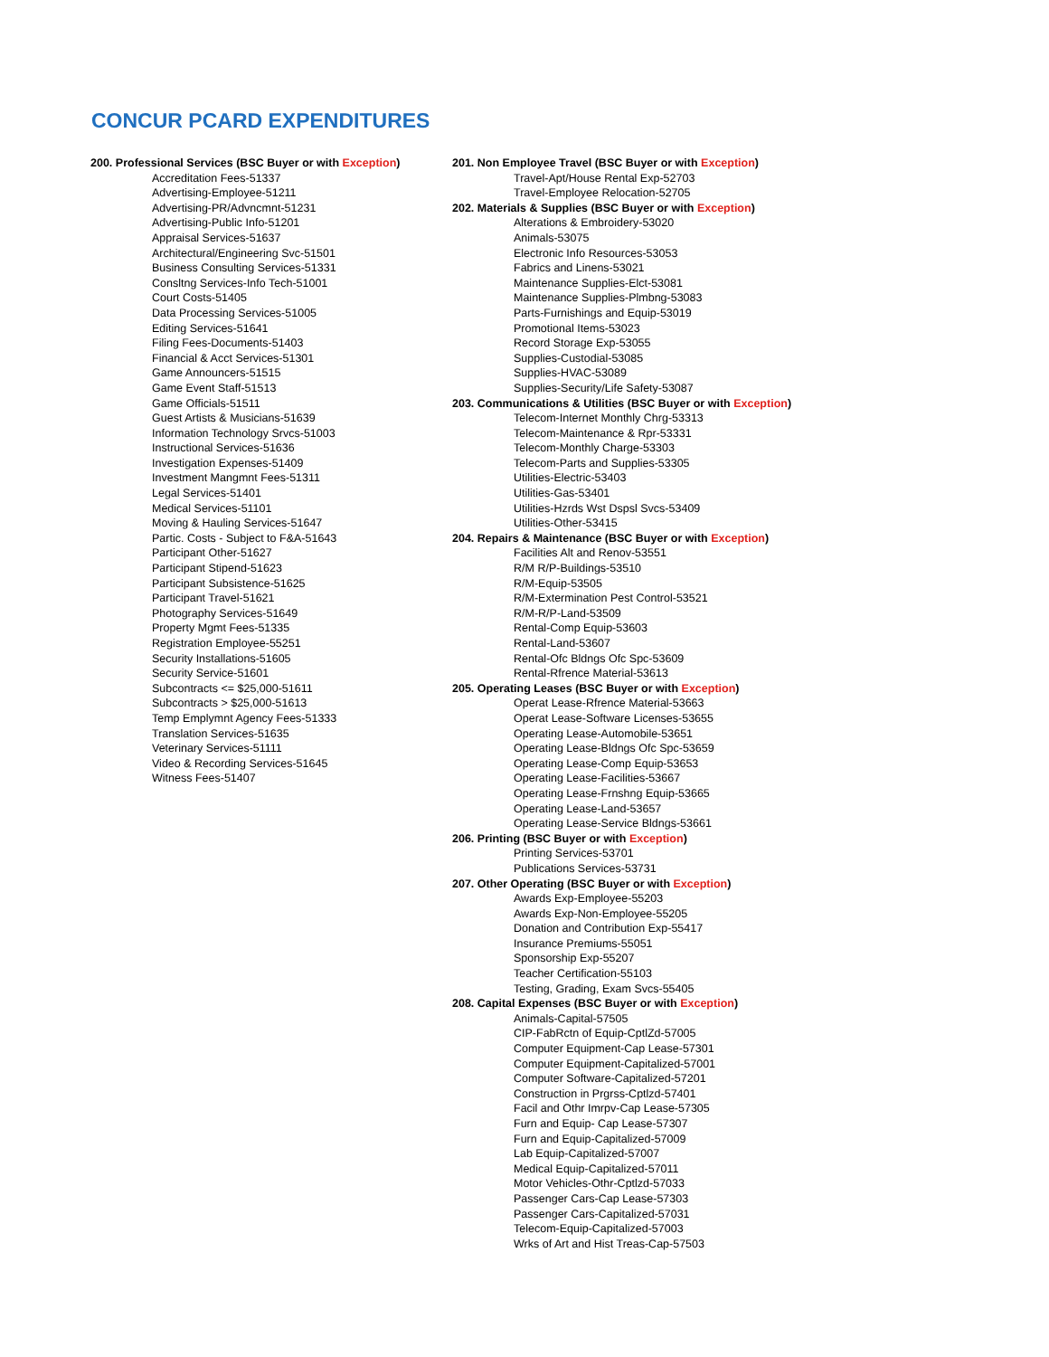CONCUR PCARD EXPENDITURES
200. Professional Services (BSC Buyer or with Exception)
Accreditation Fees-51337
Advertising-Employee-51211
Advertising-PR/Advncmnt-51231
Advertising-Public Info-51201
Appraisal Services-51637
Architectural/Engineering Svc-51501
Business Consulting Services-51331
Consltng Services-Info Tech-51001
Court Costs-51405
Data Processing Services-51005
Editing Services-51641
Filing Fees-Documents-51403
Financial & Acct Services-51301
Game Announcers-51515
Game Event Staff-51513
Game Officials-51511
Guest Artists & Musicians-51639
Information Technology Srvcs-51003
Instructional Services-51636
Investigation Expenses-51409
Investment Mangmnt Fees-51311
Legal Services-51401
Medical Services-51101
Moving & Hauling Services-51647
Partic. Costs - Subject to F&A-51643
Participant Other-51627
Participant Stipend-51623
Participant Subsistence-51625
Participant Travel-51621
Photography Services-51649
Property Mgmt Fees-51335
Registration Employee-55251
Security Installations-51605
Security Service-51601
Subcontracts <= $25,000-51611
Subcontracts > $25,000-51613
Temp Emplymnt Agency Fees-51333
Translation Services-51635
Veterinary Services-51111
Video & Recording Services-51645
Witness Fees-51407
201. Non Employee Travel (BSC Buyer or with Exception)
Travel-Apt/House Rental Exp-52703
Travel-Employee Relocation-52705
202. Materials & Supplies (BSC Buyer or with Exception)
Alterations & Embroidery-53020
Animals-53075
Electronic Info Resources-53053
Fabrics and Linens-53021
Maintenance Supplies-Elct-53081
Maintenance Supplies-Plmbng-53083
Parts-Furnishings and Equip-53019
Promotional Items-53023
Record Storage Exp-53055
Supplies-Custodial-53085
Supplies-HVAC-53089
Supplies-Security/Life Safety-53087
203. Communications & Utilities (BSC Buyer or with Exception)
Telecom-Internet Monthly Chrg-53313
Telecom-Maintenance & Rpr-53331
Telecom-Monthly Charge-53303
Telecom-Parts and Supplies-53305
Utilities-Electric-53403
Utilities-Gas-53401
Utilities-Hzrds Wst Dspsl Svcs-53409
Utilities-Other-53415
204. Repairs & Maintenance (BSC Buyer or with Exception)
Facilities Alt and Renov-53551
R/M R/P-Buildings-53510
R/M-Equip-53505
R/M-Extermination Pest Control-53521
R/M-R/P-Land-53509
Rental-Comp Equip-53603
Rental-Land-53607
Rental-Ofc Bldngs Ofc Spc-53609
Rental-Rfrence Material-53613
205. Operating Leases (BSC Buyer or with Exception)
Operat Lease-Rfrence Material-53663
Operat Lease-Software Licenses-53655
Operating Lease-Automobile-53651
Operating Lease-Bldngs Ofc Spc-53659
Operating Lease-Comp Equip-53653
Operating Lease-Facilities-53667
Operating Lease-Frnshng Equip-53665
Operating Lease-Land-53657
Operating Lease-Service Bldngs-53661
206. Printing (BSC Buyer or with Exception)
Printing Services-53701
Publications Services-53731
207. Other Operating (BSC Buyer or with Exception)
Awards Exp-Employee-55203
Awards Exp-Non-Employee-55205
Donation and Contribution Exp-55417
Insurance Premiums-55051
Sponsorship Exp-55207
Teacher Certification-55103
Testing, Grading, Exam Svcs-55405
208. Capital Expenses (BSC Buyer or with Exception)
Animals-Capital-57505
CIP-FabRctn of Equip-CptlZd-57005
Computer Equipment-Cap Lease-57301
Computer Equipment-Capitalized-57001
Computer Software-Capitalized-57201
Construction in Prgrss-Cptlzd-57401
Facil and Othr Imrpv-Cap Lease-57305
Furn and Equip- Cap Lease-57307
Furn and Equip-Capitalized-57009
Lab Equip-Capitalized-57007
Medical Equip-Capitalized-57011
Motor Vehicles-Othr-Cptlzd-57033
Passenger Cars-Cap Lease-57303
Passenger Cars-Capitalized-57031
Telecom-Equip-Capitalized-57003
Wrks of Art and Hist Treas-Cap-57503